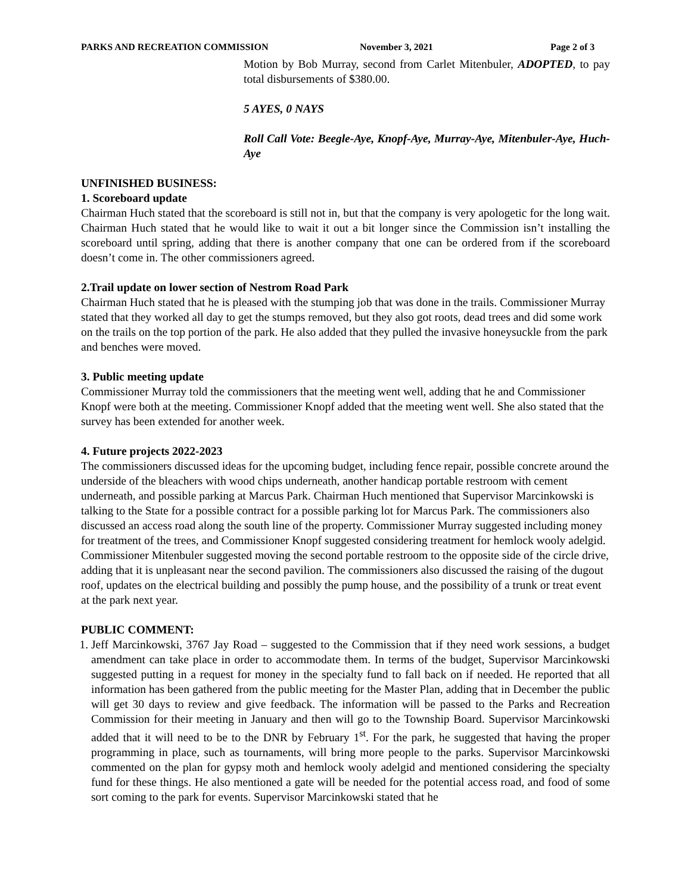PARKS AND RECREATION COMMISSION November 3, 2021 Page 2 of 3
Motion by Bob Murray, second from Carlet Mitenbuler, ADOPTED, to pay total disbursements of $380.00.
5 AYES, 0 NAYS
Roll Call Vote: Beegle-Aye, Knopf-Aye, Murray-Aye, Mitenbuler-Aye, Huch-Aye
UNFINISHED BUSINESS:
1. Scoreboard update
Chairman Huch stated that the scoreboard is still not in, but that the company is very apologetic for the long wait. Chairman Huch stated that he would like to wait it out a bit longer since the Commission isn’t installing the scoreboard until spring, adding that there is another company that one can be ordered from if the scoreboard doesn’t come in. The other commissioners agreed.
2.Trail update on lower section of Nestrom Road Park
Chairman Huch stated that he is pleased with the stumping job that was done in the trails. Commissioner Murray stated that they worked all day to get the stumps removed, but they also got roots, dead trees and did some work on the trails on the top portion of the park. He also added that they pulled the invasive honeysuckle from the park and benches were moved.
3. Public meeting update
Commissioner Murray told the commissioners that the meeting went well, adding that he and Commissioner Knopf were both at the meeting. Commissioner Knopf added that the meeting went well. She also stated that the survey has been extended for another week.
4. Future projects 2022-2023
The commissioners discussed ideas for the upcoming budget, including fence repair, possible concrete around the underside of the bleachers with wood chips underneath, another handicap portable restroom with cement underneath, and possible parking at Marcus Park. Chairman Huch mentioned that Supervisor Marcinkowski is talking to the State for a possible contract for a possible parking lot for Marcus Park. The commissioners also discussed an access road along the south line of the property. Commissioner Murray suggested including money for treatment of the trees, and Commissioner Knopf suggested considering treatment for hemlock wooly adelgid. Commissioner Mitenbuler suggested moving the second portable restroom to the opposite side of the circle drive, adding that it is unpleasant near the second pavilion. The commissioners also discussed the raising of the dugout roof, updates on the electrical building and possibly the pump house, and the possibility of a trunk or treat event at the park next year.
PUBLIC COMMENT:
1. Jeff Marcinkowski, 3767 Jay Road – suggested to the Commission that if they need work sessions, a budget amendment can take place in order to accommodate them. In terms of the budget, Supervisor Marcinkowski suggested putting in a request for money in the specialty fund to fall back on if needed. He reported that all information has been gathered from the public meeting for the Master Plan, adding that in December the public will get 30 days to review and give feedback. The information will be passed to the Parks and Recreation Commission for their meeting in January and then will go to the Township Board. Supervisor Marcinkowski added that it will need to be to the DNR by February 1<sup>st</sup>. For the park, he suggested that having the proper programming in place, such as tournaments, will bring more people to the parks. Supervisor Marcinkowski commented on the plan for gypsy moth and hemlock wooly adelgid and mentioned considering the specialty fund for these things. He also mentioned a gate will be needed for the potential access road, and food of some sort coming to the park for events. Supervisor Marcinkowski stated that he